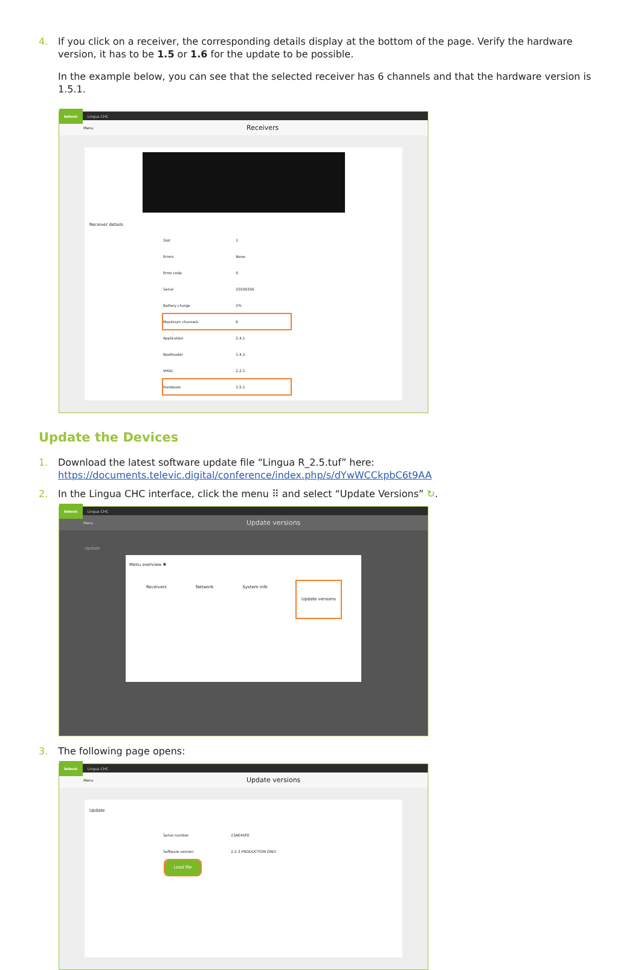4. If you click on a receiver, the corresponding details display at the bottom of the page. Verify the hardware version, it has to be 1.5 or 1.6 for the update to be possible.
In the example below, you can see that the selected receiver has 6 channels and that the hardware version is 1.5.1.
televic Lingua CHC
Menu Receivers
Receiver details
| Slot | 1 |
| Errors | None |
| Error code | 0 |
| Serial | 20106556 |
| Battery charge | 2% |
| Maximum channels | 6 |
| Application | 2.4.1 |
| Bootloader | 1.4.2 |
| VHDL | 2.2.1 |
| Hardware | 1.5.1 |
Update the Devices
1. Download the latest software update file “Lingua R_2.5.tuf” here:
https://documents.televic.digital/conference/index.php/s/dYwWCCkpbC6t9AA
2. In the Lingua CHC interface, click the menu ⠿ and select “Update Versions” ↻.
televic Lingua CHC
Menu Update versions
Update
Menu overview ✖
Receivers Network System info Update versions
3. The following page opens:
televic Lingua CHC
Menu Update versions
Update
| Serial number | 23AE45FE |
| Software version | 2.2.3 PRODUCTION ONLY |
Load file